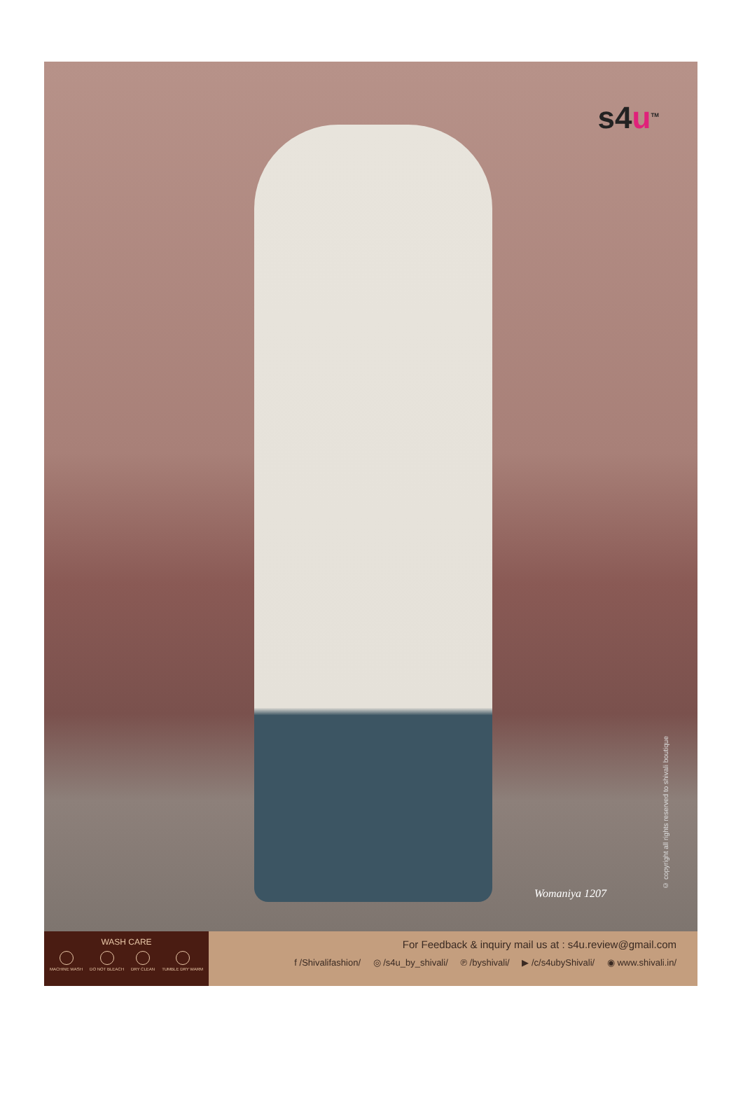s4u<sup>TM</sup>
Womaniya 1207
© copyright all rights reserved to shivali boutique
WASH CARE
MACHINE WASH DO NOT BLEACH DRY CLEAN TUMBLE DRY WARM
For Feedback & inquiry mail us at : s4u.review@gmail.com
f /Shivalifashion/ ◎ /s4u_by_shivali/ ℗ /byshivali/ ▶ /c/s4ubyShivali/ ◉ www.shivali.in/